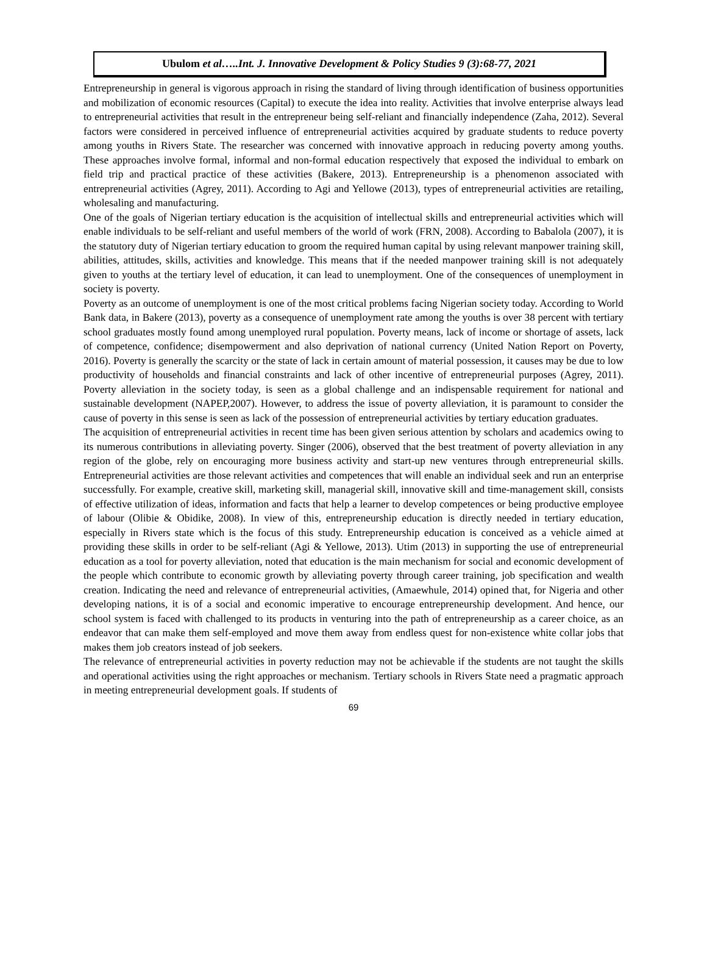Ubulom et al…..Int. J. Innovative Development & Policy Studies 9 (3):68-77, 2021
Entrepreneurship in general is vigorous approach in rising the standard of living through identification of business opportunities and mobilization of economic resources (Capital) to execute the idea into reality. Activities that involve enterprise always lead to entrepreneurial activities that result in the entrepreneur being self-reliant and financially independence (Zaha, 2012). Several factors were considered in perceived influence of entrepreneurial activities acquired by graduate students to reduce poverty among youths in Rivers State. The researcher was concerned with innovative approach in reducing poverty among youths. These approaches involve formal, informal and non-formal education respectively that exposed the individual to embark on field trip and practical practice of these activities (Bakere, 2013). Entrepreneurship is a phenomenon associated with entrepreneurial activities (Agrey, 2011). According to Agi and Yellowe (2013), types of entrepreneurial activities are retailing, wholesaling and manufacturing.
One of the goals of Nigerian tertiary education is the acquisition of intellectual skills and entrepreneurial activities which will enable individuals to be self-reliant and useful members of the world of work (FRN, 2008). According to Babalola (2007), it is the statutory duty of Nigerian tertiary education to groom the required human capital by using relevant manpower training skill, abilities, attitudes, skills, activities and knowledge. This means that if the needed manpower training skill is not adequately given to youths at the tertiary level of education, it can lead to unemployment. One of the consequences of unemployment in society is poverty.
Poverty as an outcome of unemployment is one of the most critical problems facing Nigerian society today. According to World Bank data, in Bakere (2013), poverty as a consequence of unemployment rate among the youths is over 38 percent with tertiary school graduates mostly found among unemployed rural population. Poverty means, lack of income or shortage of assets, lack of competence, confidence; disempowerment and also deprivation of national currency (United Nation Report on Poverty, 2016). Poverty is generally the scarcity or the state of lack in certain amount of material possession, it causes may be due to low productivity of households and financial constraints and lack of other incentive of entrepreneurial purposes (Agrey, 2011). Poverty alleviation in the society today, is seen as a global challenge and an indispensable requirement for national and sustainable development (NAPEP,2007). However, to address the issue of poverty alleviation, it is paramount to consider the cause of poverty in this sense is seen as lack of the possession of entrepreneurial activities by tertiary education graduates.
The acquisition of entrepreneurial activities in recent time has been given serious attention by scholars and academics owing to its numerous contributions in alleviating poverty. Singer (2006), observed that the best treatment of poverty alleviation in any region of the globe, rely on encouraging more business activity and start-up new ventures through entrepreneurial skills. Entrepreneurial activities are those relevant activities and competences that will enable an individual seek and run an enterprise successfully. For example, creative skill, marketing skill, managerial skill, innovative skill and time-management skill, consists of effective utilization of ideas, information and facts that help a learner to develop competences or being productive employee of labour (Olibie & Obidike, 2008). In view of this, entrepreneurship education is directly needed in tertiary education, especially in Rivers state which is the focus of this study. Entrepreneurship education is conceived as a vehicle aimed at providing these skills in order to be self-reliant (Agi & Yellowe, 2013). Utim (2013) in supporting the use of entrepreneurial education as a tool for poverty alleviation, noted that education is the main mechanism for social and economic development of the people which contribute to economic growth by alleviating poverty through career training, job specification and wealth creation. Indicating the need and relevance of entrepreneurial activities, (Amaewhule, 2014) opined that, for Nigeria and other developing nations, it is of a social and economic imperative to encourage entrepreneurship development. And hence, our school system is faced with challenged to its products in venturing into the path of entrepreneurship as a career choice, as an endeavor that can make them self-employed and move them away from endless quest for non-existence white collar jobs that makes them job creators instead of job seekers.
The relevance of entrepreneurial activities in poverty reduction may not be achievable if the students are not taught the skills and operational activities using the right approaches or mechanism. Tertiary schools in Rivers State need a pragmatic approach in meeting entrepreneurial development goals. If students of
69